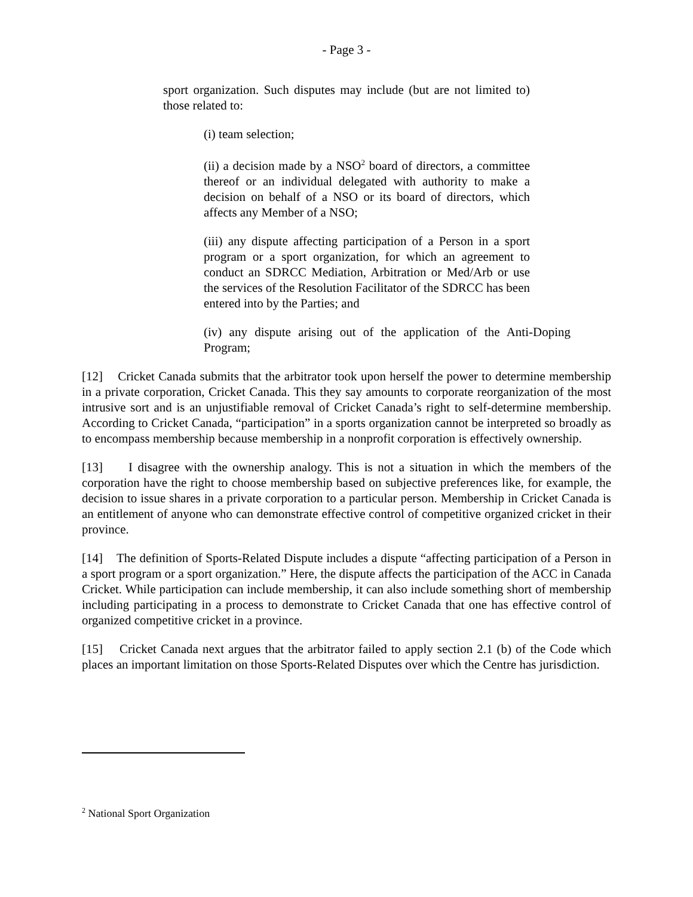- Page 3 -
sport organization. Such disputes may include (but are not limited to) those related to:
(i) team selection;
(ii) a decision made by a NSO<sup>2</sup> board of directors, a committee thereof or an individual delegated with authority to make a decision on behalf of a NSO or its board of directors, which affects any Member of a NSO;
(iii) any dispute affecting participation of a Person in a sport program or a sport organization, for which an agreement to conduct an SDRCC Mediation, Arbitration or Med/Arb or use the services of the Resolution Facilitator of the SDRCC has been entered into by the Parties; and
(iv) any dispute arising out of the application of the Anti-Doping Program;
[12] Cricket Canada submits that the arbitrator took upon herself the power to determine membership in a private corporation, Cricket Canada. This they say amounts to corporate reorganization of the most intrusive sort and is an unjustifiable removal of Cricket Canada’s right to self-determine membership. According to Cricket Canada, “participation” in a sports organization cannot be interpreted so broadly as to encompass membership because membership in a nonprofit corporation is effectively ownership.
[13] I disagree with the ownership analogy. This is not a situation in which the members of the corporation have the right to choose membership based on subjective preferences like, for example, the decision to issue shares in a private corporation to a particular person. Membership in Cricket Canada is an entitlement of anyone who can demonstrate effective control of competitive organized cricket in their province.
[14] The definition of Sports-Related Dispute includes a dispute “affecting participation of a Person in a sport program or a sport organization.” Here, the dispute affects the participation of the ACC in Canada Cricket. While participation can include membership, it can also include something short of membership including participating in a process to demonstrate to Cricket Canada that one has effective control of organized competitive cricket in a province.
[15] Cricket Canada next argues that the arbitrator failed to apply section 2.1 (b) of the Code which places an important limitation on those Sports-Related Disputes over which the Centre has jurisdiction.
<sup>2</sup> National Sport Organization